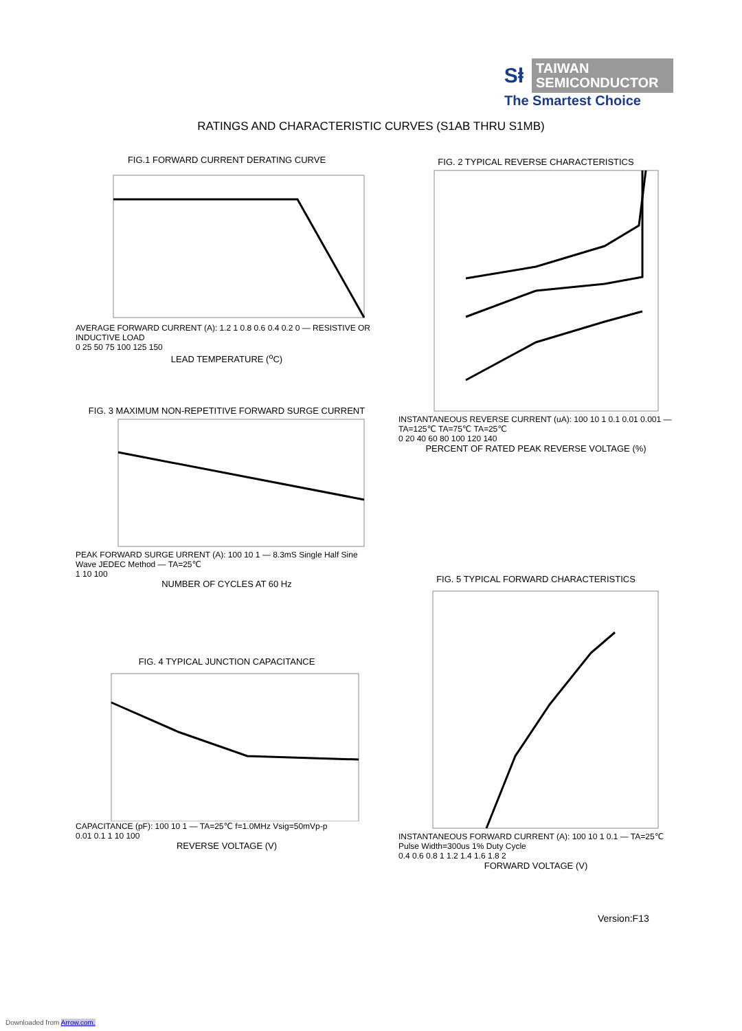Sⱡ
TAIWAN
SEMICONDUCTOR
The Smartest Choice
RATINGS AND CHARACTERISTIC CURVES (S1AB THRU S1MB)
FIG.1 FORWARD CURRENT DERATING CURVE
AVERAGE FORWARD CURRENT (A): 1.2 1 0.8 0.6 0.4 0.2 0 — RESISTIVE OR INDUCTIVE LOAD
0 25 50 75 100 125 150
LEAD TEMPERATURE (<sup>o</sup>C)
FIG. 2 TYPICAL REVERSE CHARACTERISTICS
INSTANTANEOUS REVERSE CURRENT (uA): 100 10 1 0.1 0.01 0.001 — TA=125℃ TA=75℃ TA=25℃
0 20 40 60 80 100 120 140
PERCENT OF RATED PEAK REVERSE VOLTAGE (%)
FIG. 3 MAXIMUM NON-REPETITIVE FORWARD SURGE CURRENT
PEAK FORWARD SURGE URRENT (A): 100 10 1 — 8.3mS Single Half Sine Wave JEDEC Method — TA=25℃
1 10 100
NUMBER OF CYCLES AT 60 Hz
FIG. 4 TYPICAL JUNCTION CAPACITANCE
CAPACITANCE (pF): 100 10 1 — TA=25℃ f=1.0MHz Vsig=50mVp-p
0.01 0.1 1 10 100
REVERSE VOLTAGE (V)
FIG. 5 TYPICAL FORWARD CHARACTERISTICS
INSTANTANEOUS FORWARD CURRENT (A): 100 10 1 0.1 — TA=25℃ Pulse Width=300us 1% Duty Cycle
0.4 0.6 0.8 1 1.2 1.4 1.6 1.8 2
FORWARD VOLTAGE (V)
Version:F13
Downloaded from Arrow.com.